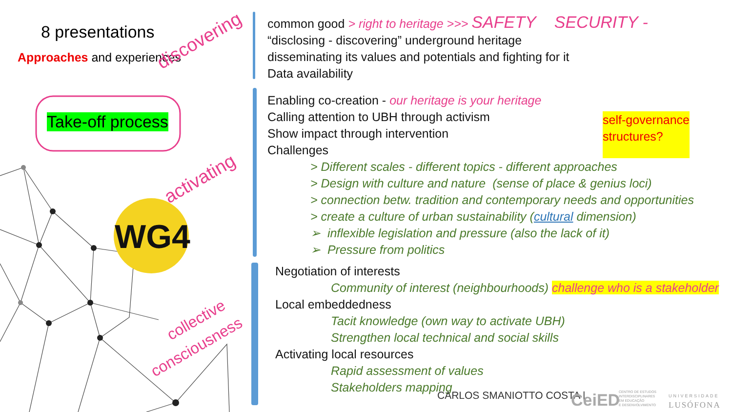8 presentations
Approaches and experiences
Take-off process
WG4
discovering
activating
collective
consciousness
common good > right to heritage >>> SAFETY SECURITY -
“disclosing - discovering” underground heritage
disseminating its values and potentials and fighting for it
Data availability
Enabling co-creation - our heritage is your heritage
Calling attention to UBH through activism
Show impact through intervention
Challenges
self-governance
structures?
> Different scales - different topics - different approaches
> Design with culture and nature (sense of place & genius loci)
> connection betw. tradition and contemporary needs and opportunities
> create a culture of urban sustainability (cultural dimension)
➢ inflexible legislation and pressure (also the lack of it)
➢ Pressure from politics
Negotiation of interests
Community of interest (neighbourhoods) challenge who is a stakeholder
Local embeddedness
Tacit knowledge (own way to activate UBH)
Strengthen local technical and social skills
Activating local resources
Rapid assessment of values
Stakeholders mapping
CARLOS SMANIOTTO COSTA | CeiED
CENTRO DE ESTUDOS
INTERDISCIPLINARES
EM EDUCAÇÃO
E DESENVOLVIMENTO
UNIVERSIDADE
LUSÓFONA